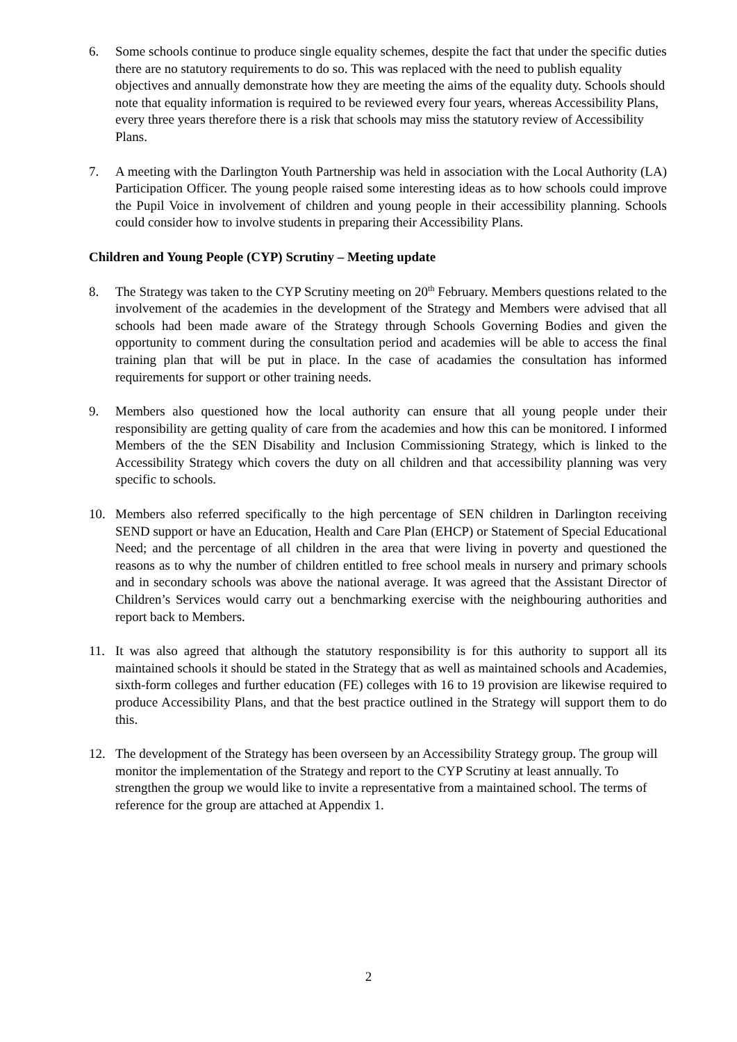6. Some schools continue to produce single equality schemes, despite the fact that under the specific duties there are no statutory requirements to do so. This was replaced with the need to publish equality objectives and annually demonstrate how they are meeting the aims of the equality duty. Schools should note that equality information is required to be reviewed every four years, whereas Accessibility Plans, every three years therefore there is a risk that schools may miss the statutory review of Accessibility Plans.
7. A meeting with the Darlington Youth Partnership was held in association with the Local Authority (LA) Participation Officer. The young people raised some interesting ideas as to how schools could improve the Pupil Voice in involvement of children and young people in their accessibility planning. Schools could consider how to involve students in preparing their Accessibility Plans.
Children and Young People (CYP) Scrutiny – Meeting update
8. The Strategy was taken to the CYP Scrutiny meeting on 20<sup>th</sup> February. Members questions related to the involvement of the academies in the development of the Strategy and Members were advised that all schools had been made aware of the Strategy through Schools Governing Bodies and given the opportunity to comment during the consultation period and academies will be able to access the final training plan that will be put in place. In the case of acadamies the consultation has informed requirements for support or other training needs.
9. Members also questioned how the local authority can ensure that all young people under their responsibility are getting quality of care from the academies and how this can be monitored. I informed Members of the the SEN Disability and Inclusion Commissioning Strategy, which is linked to the Accessibility Strategy which covers the duty on all children and that accessibility planning was very specific to schools.
10. Members also referred specifically to the high percentage of SEN children in Darlington receiving SEND support or have an Education, Health and Care Plan (EHCP) or Statement of Special Educational Need; and the percentage of all children in the area that were living in poverty and questioned the reasons as to why the number of children entitled to free school meals in nursery and primary schools and in secondary schools was above the national average. It was agreed that the Assistant Director of Children’s Services would carry out a benchmarking exercise with the neighbouring authorities and report back to Members.
11. It was also agreed that although the statutory responsibility is for this authority to support all its maintained schools it should be stated in the Strategy that as well as maintained schools and Academies, sixth-form colleges and further education (FE) colleges with 16 to 19 provision are likewise required to produce Accessibility Plans, and that the best practice outlined in the Strategy will support them to do this.
12. The development of the Strategy has been overseen by an Accessibility Strategy group. The group will monitor the implementation of the Strategy and report to the CYP Scrutiny at least annually. To strengthen the group we would like to invite a representative from a maintained school. The terms of reference for the group are attached at Appendix 1.
2